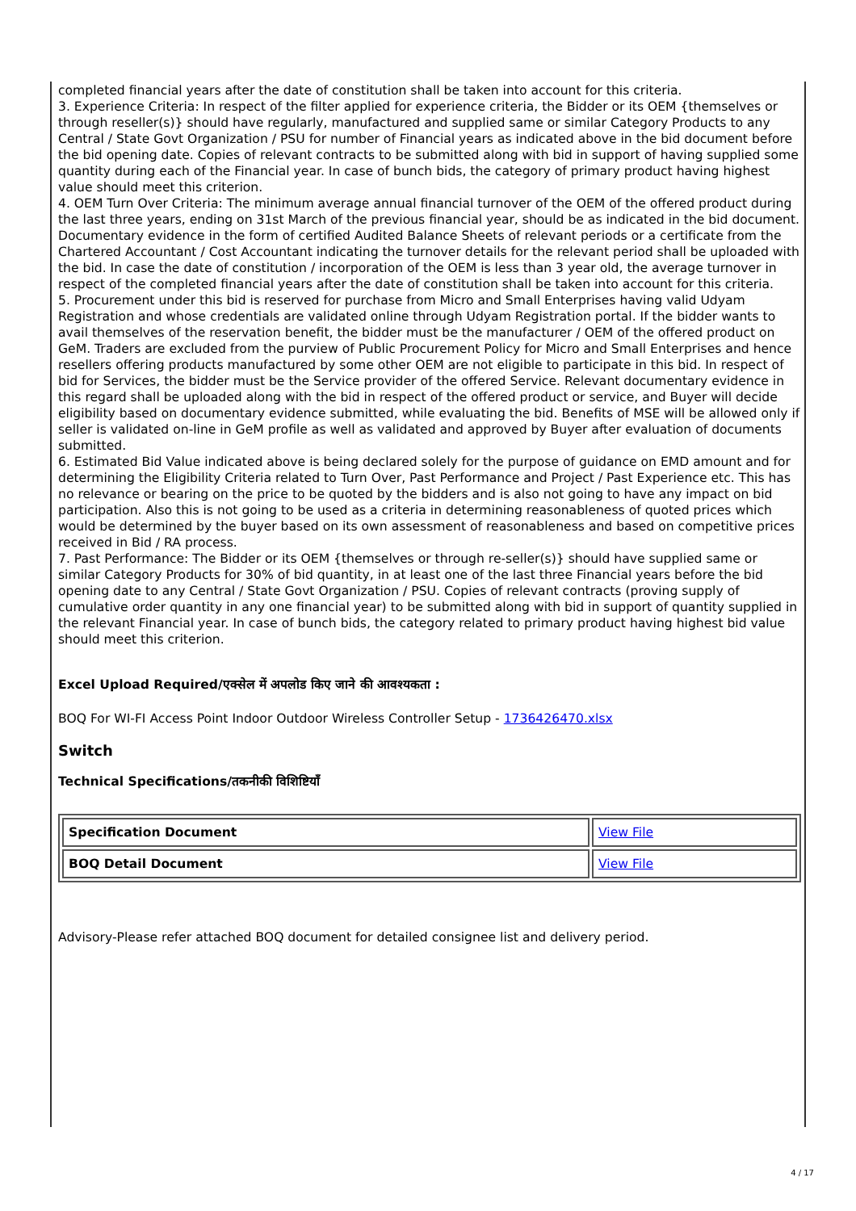completed financial years after the date of constitution shall be taken into account for this criteria.
3. Experience Criteria: In respect of the filter applied for experience criteria, the Bidder or its OEM {themselves or through reseller(s)} should have regularly, manufactured and supplied same or similar Category Products to any Central / State Govt Organization / PSU for number of Financial years as indicated above in the bid document before the bid opening date. Copies of relevant contracts to be submitted along with bid in support of having supplied some quantity during each of the Financial year. In case of bunch bids, the category of primary product having highest value should meet this criterion.
4. OEM Turn Over Criteria: The minimum average annual financial turnover of the OEM of the offered product during the last three years, ending on 31st March of the previous financial year, should be as indicated in the bid document. Documentary evidence in the form of certified Audited Balance Sheets of relevant periods or a certificate from the Chartered Accountant / Cost Accountant indicating the turnover details for the relevant period shall be uploaded with the bid. In case the date of constitution / incorporation of the OEM is less than 3 year old, the average turnover in respect of the completed financial years after the date of constitution shall be taken into account for this criteria.
5. Procurement under this bid is reserved for purchase from Micro and Small Enterprises having valid Udyam Registration and whose credentials are validated online through Udyam Registration portal. If the bidder wants to avail themselves of the reservation benefit, the bidder must be the manufacturer / OEM of the offered product on GeM. Traders are excluded from the purview of Public Procurement Policy for Micro and Small Enterprises and hence resellers offering products manufactured by some other OEM are not eligible to participate in this bid. In respect of bid for Services, the bidder must be the Service provider of the offered Service. Relevant documentary evidence in this regard shall be uploaded along with the bid in respect of the offered product or service, and Buyer will decide eligibility based on documentary evidence submitted, while evaluating the bid. Benefits of MSE will be allowed only if seller is validated on-line in GeM profile as well as validated and approved by Buyer after evaluation of documents submitted.
6. Estimated Bid Value indicated above is being declared solely for the purpose of guidance on EMD amount and for determining the Eligibility Criteria related to Turn Over, Past Performance and Project / Past Experience etc. This has no relevance or bearing on the price to be quoted by the bidders and is also not going to have any impact on bid participation. Also this is not going to be used as a criteria in determining reasonableness of quoted prices which would be determined by the buyer based on its own assessment of reasonableness and based on competitive prices received in Bid / RA process.
7. Past Performance: The Bidder or its OEM {themselves or through re-seller(s)} should have supplied same or similar Category Products for 30% of bid quantity, in at least one of the last three Financial years before the bid opening date to any Central / State Govt Organization / PSU. Copies of relevant contracts (proving supply of cumulative order quantity in any one financial year) to be submitted along with bid in support of quantity supplied in the relevant Financial year. In case of bunch bids, the category related to primary product having highest bid value should meet this criterion.
Excel Upload Required/एक्सेल में अपलोड किए जाने की आवश्यकता :
BOQ For WI-FI Access Point Indoor Outdoor Wireless Controller Setup - 1736426470.xlsx
Switch
Technical Specifications/तकनीकी विशिष्टियाँ
| Specification Document | View File |
| BOQ Detail Document | View File |
Advisory-Please refer attached BOQ document for detailed consignee list and delivery period.
4 / 17